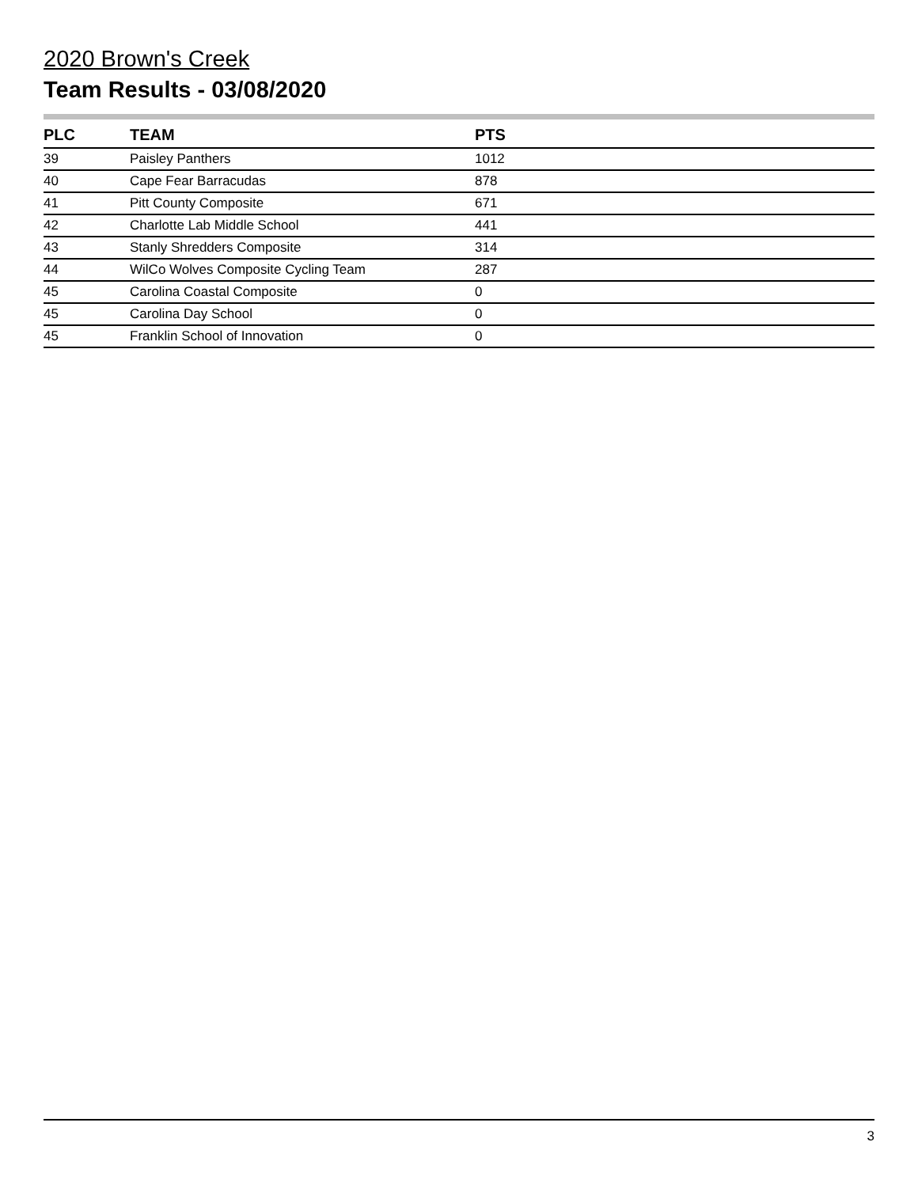2020 Brown's Creek
Team Results - 03/08/2020
| PLC | TEAM | PTS |
| --- | --- | --- |
| 39 | Paisley Panthers | 1012 |
| 40 | Cape Fear Barracudas | 878 |
| 41 | Pitt County Composite | 671 |
| 42 | Charlotte Lab Middle School | 441 |
| 43 | Stanly Shredders Composite | 314 |
| 44 | WilCo Wolves Composite Cycling Team | 287 |
| 45 | Carolina Coastal Composite | 0 |
| 45 | Carolina Day School | 0 |
| 45 | Franklin School of Innovation | 0 |
3